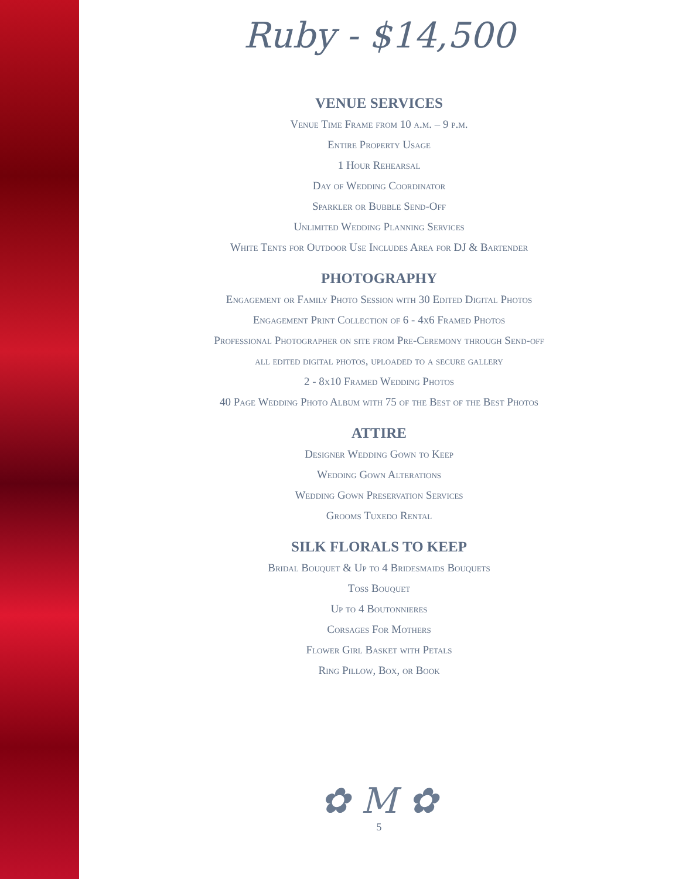Ruby - $14,500
VENUE SERVICES
Venue Time Frame from 10 a.m. – 9 p.m.
Entire Property Usage
1 Hour Rehearsal
Day of Wedding Coordinator
Sparkler or Bubble Send-Off
Unlimited Wedding Planning Services
White Tents for Outdoor Use Includes Area for DJ & Bartender
PHOTOGRAPHY
Engagement or Family Photo Session with 30 Edited Digital Photos
Engagement Print Collection of 6 - 4x6 Framed Photos
Professional Photographer on site from Pre-Ceremony through Send-off
all edited digital photos, uploaded to a secure gallery
2 - 8x10 Framed Wedding Photos
40 Page Wedding Photo Album with 75 of the Best of the Best Photos
ATTIRE
Designer Wedding Gown to Keep
Wedding Gown Alterations
Wedding Gown Preservation Services
Grooms Tuxedo Rental
SILK FLORALS TO KEEP
Bridal Bouquet & Up to 4 Bridesmaids Bouquets
Toss Bouquet
Up to 4 Boutonnieres
Corsages For Mothers
Flower Girl Basket with Petals
Ring Pillow, Box, or Book
✿ M ✿
5